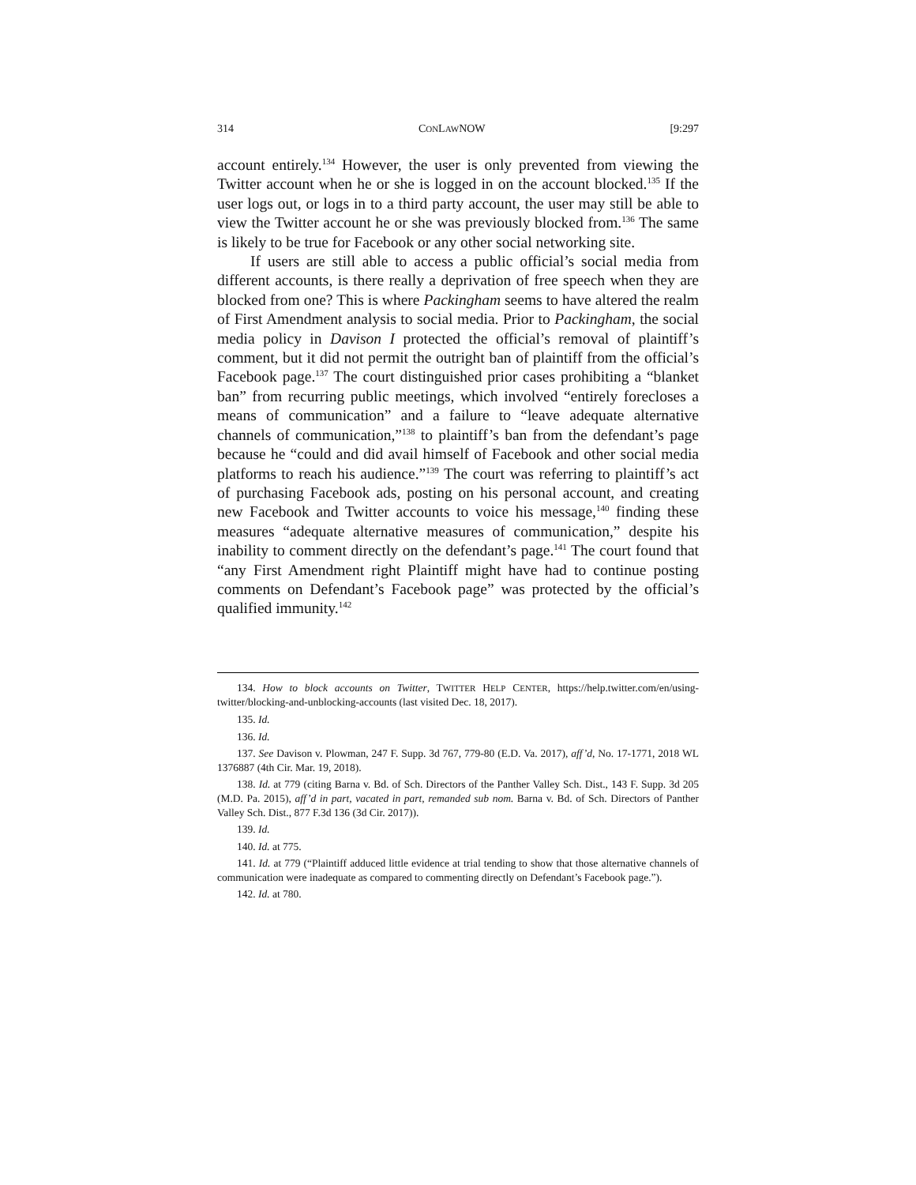314 CONLAWNOW [9:297
account entirely.<sup>134</sup> However, the user is only prevented from viewing the Twitter account when he or she is logged in on the account blocked.<sup>135</sup> If the user logs out, or logs in to a third party account, the user may still be able to view the Twitter account he or she was previously blocked from.<sup>136</sup> The same is likely to be true for Facebook or any other social networking site.
If users are still able to access a public official’s social media from different accounts, is there really a deprivation of free speech when they are blocked from one? This is where Packingham seems to have altered the realm of First Amendment analysis to social media. Prior to Packingham, the social media policy in Davison I protected the official’s removal of plaintiff’s comment, but it did not permit the outright ban of plaintiff from the official’s Facebook page.<sup>137</sup> The court distinguished prior cases prohibiting a “blanket ban” from recurring public meetings, which involved “entirely forecloses a means of communication” and a failure to “leave adequate alternative channels of communication,”<sup>138</sup> to plaintiff’s ban from the defendant’s page because he “could and did avail himself of Facebook and other social media platforms to reach his audience.”<sup>139</sup> The court was referring to plaintiff’s act of purchasing Facebook ads, posting on his personal account, and creating new Facebook and Twitter accounts to voice his message,<sup>140</sup> finding these measures “adequate alternative measures of communication,” despite his inability to comment directly on the defendant’s page.<sup>141</sup> The court found that “any First Amendment right Plaintiff might have had to continue posting comments on Defendant’s Facebook page” was protected by the official’s qualified immunity.<sup>142</sup>
134. How to block accounts on Twitter, TWITTER HELP CENTER, https://help.twitter.com/en/using-twitter/blocking-and-unblocking-accounts (last visited Dec. 18, 2017).
135. Id.
136. Id.
137. See Davison v. Plowman, 247 F. Supp. 3d 767, 779-80 (E.D. Va. 2017), aff’d, No. 17-1771, 2018 WL 1376887 (4th Cir. Mar. 19, 2018).
138. Id. at 779 (citing Barna v. Bd. of Sch. Directors of the Panther Valley Sch. Dist., 143 F. Supp. 3d 205 (M.D. Pa. 2015), aff’d in part, vacated in part, remanded sub nom. Barna v. Bd. of Sch. Directors of Panther Valley Sch. Dist., 877 F.3d 136 (3d Cir. 2017)).
139. Id.
140. Id. at 775.
141. Id. at 779 (“Plaintiff adduced little evidence at trial tending to show that those alternative channels of communication were inadequate as compared to commenting directly on Defendant’s Facebook page.”).
142. Id. at 780.